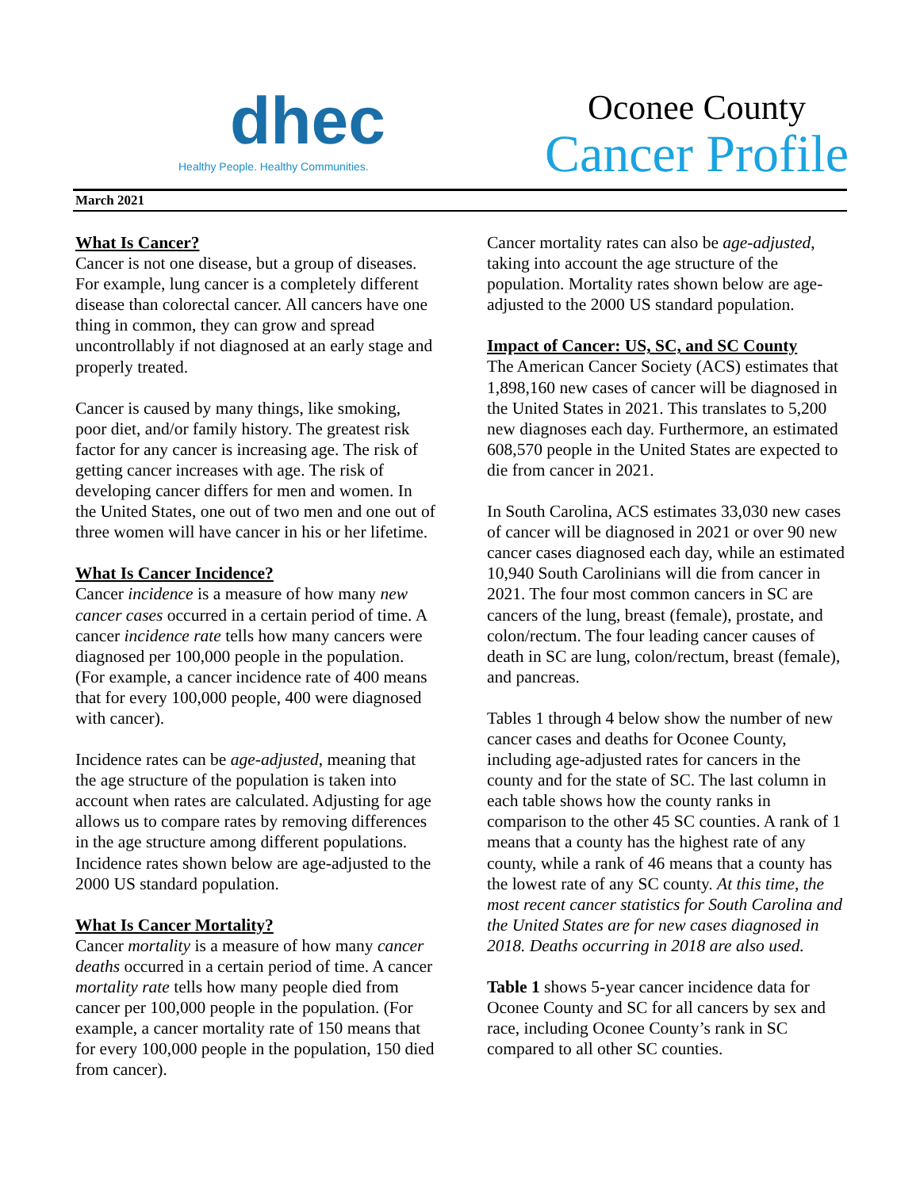dhec
Healthy People. Healthy Communities.
Oconee County
Cancer Profile
March 2021
What Is Cancer?
Cancer is not one disease, but a group of diseases. For example, lung cancer is a completely different disease than colorectal cancer. All cancers have one thing in common, they can grow and spread uncontrollably if not diagnosed at an early stage and properly treated.
Cancer is caused by many things, like smoking, poor diet, and/or family history. The greatest risk factor for any cancer is increasing age. The risk of getting cancer increases with age. The risk of developing cancer differs for men and women. In the United States, one out of two men and one out of three women will have cancer in his or her lifetime.
What Is Cancer Incidence?
Cancer incidence is a measure of how many new cancer cases occurred in a certain period of time. A cancer incidence rate tells how many cancers were diagnosed per 100,000 people in the population. (For example, a cancer incidence rate of 400 means that for every 100,000 people, 400 were diagnosed with cancer).
Incidence rates can be age-adjusted, meaning that the age structure of the population is taken into account when rates are calculated. Adjusting for age allows us to compare rates by removing differences in the age structure among different populations. Incidence rates shown below are age-adjusted to the 2000 US standard population.
What Is Cancer Mortality?
Cancer mortality is a measure of how many cancer deaths occurred in a certain period of time. A cancer mortality rate tells how many people died from cancer per 100,000 people in the population. (For example, a cancer mortality rate of 150 means that for every 100,000 people in the population, 150 died from cancer).
Cancer mortality rates can also be age-adjusted, taking into account the age structure of the population. Mortality rates shown below are age-adjusted to the 2000 US standard population.
Impact of Cancer: US, SC, and SC County
The American Cancer Society (ACS) estimates that 1,898,160 new cases of cancer will be diagnosed in the United States in 2021. This translates to 5,200 new diagnoses each day. Furthermore, an estimated 608,570 people in the United States are expected to die from cancer in 2021.
In South Carolina, ACS estimates 33,030 new cases of cancer will be diagnosed in 2021 or over 90 new cancer cases diagnosed each day, while an estimated 10,940 South Carolinians will die from cancer in 2021. The four most common cancers in SC are cancers of the lung, breast (female), prostate, and colon/rectum. The four leading cancer causes of death in SC are lung, colon/rectum, breast (female), and pancreas.
Tables 1 through 4 below show the number of new cancer cases and deaths for Oconee County, including age-adjusted rates for cancers in the county and for the state of SC. The last column in each table shows how the county ranks in comparison to the other 45 SC counties. A rank of 1 means that a county has the highest rate of any county, while a rank of 46 means that a county has the lowest rate of any SC county. At this time, the most recent cancer statistics for South Carolina and the United States are for new cases diagnosed in 2018. Deaths occurring in 2018 are also used.
Table 1 shows 5-year cancer incidence data for Oconee County and SC for all cancers by sex and race, including Oconee County’s rank in SC compared to all other SC counties.